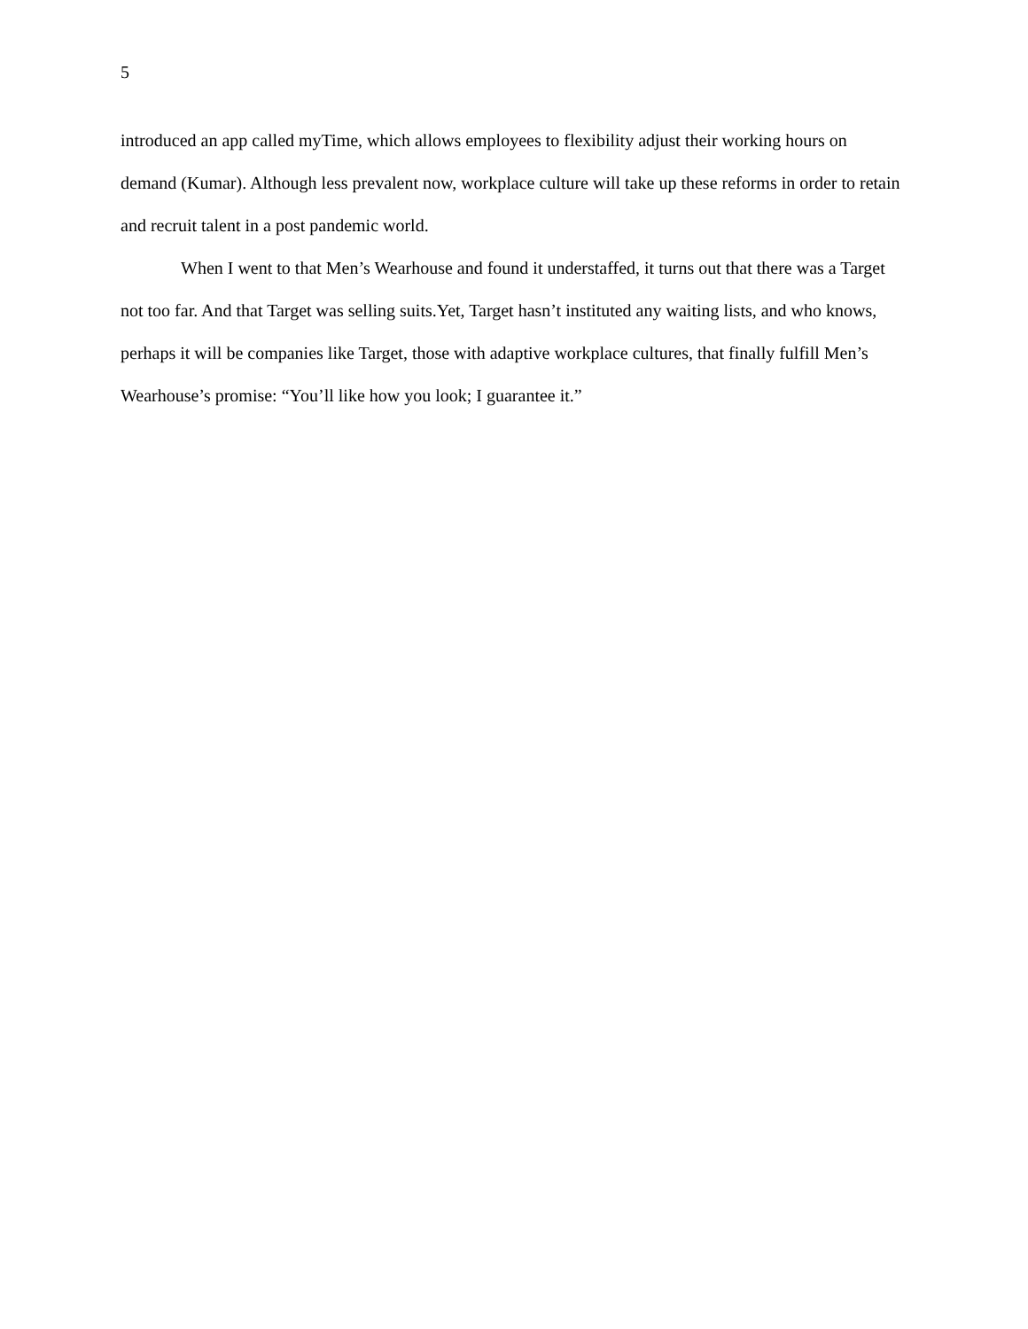5
introduced an app called myTime, which allows employees to flexibility adjust their working hours on demand (Kumar). Although less prevalent now, workplace culture will take up these reforms in order to retain and recruit talent in a post pandemic world.
When I went to that Men’s Wearhouse and found it understaffed, it turns out that there was a Target not too far. And that Target was selling suits.Yet, Target hasn’t instituted any waiting lists, and who knows, perhaps it will be companies like Target, those with adaptive workplace cultures, that finally fulfill Men’s Wearhouse’s promise: “You’ll like how you look; I guarantee it.”